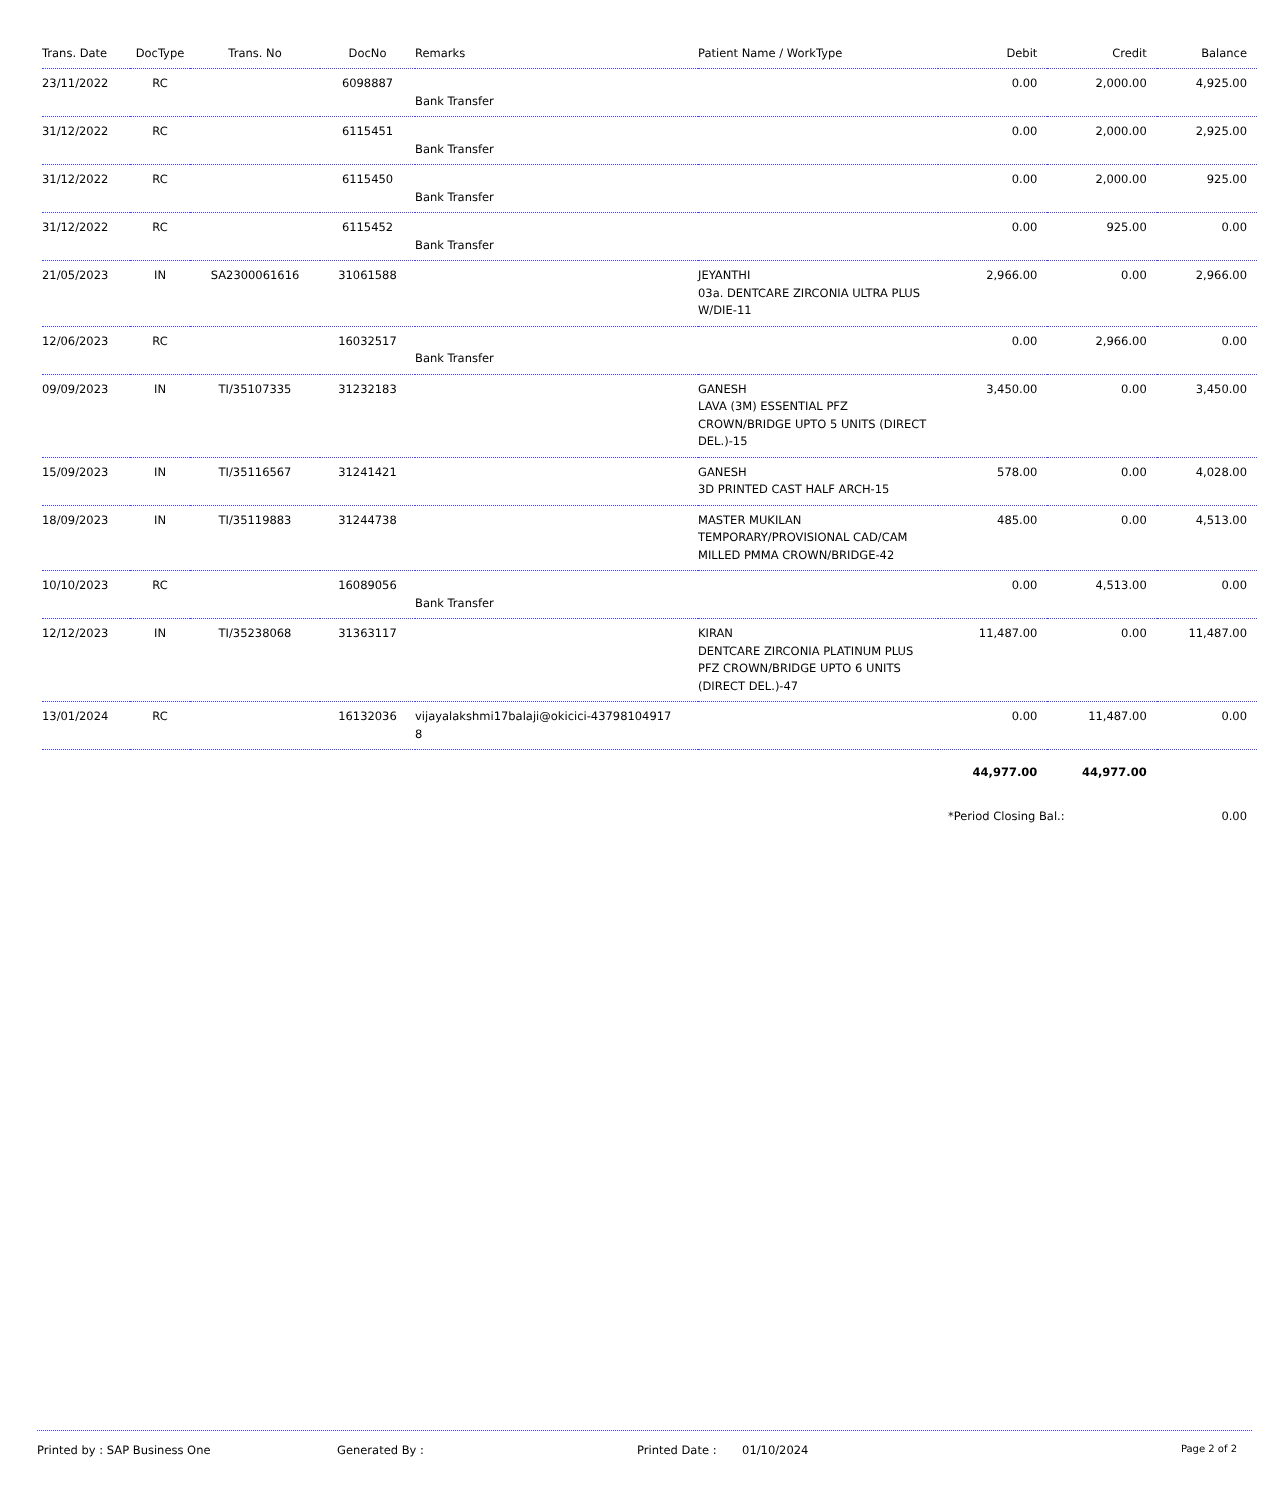| Trans. Date | DocType | Trans. No | DocNo | Remarks | Patient Name / WorkType | Debit | Credit | Balance |
| --- | --- | --- | --- | --- | --- | --- | --- | --- |
| 23/11/2022 | RC | | 6098887 | Bank Transfer | | 0.00 | 2,000.00 | 4,925.00 |
| 31/12/2022 | RC | | 6115451 | Bank Transfer | | 0.00 | 2,000.00 | 2,925.00 |
| 31/12/2022 | RC | | 6115450 | Bank Transfer | | 0.00 | 2,000.00 | 925.00 |
| 31/12/2022 | RC | | 6115452 | Bank Transfer | | 0.00 | 925.00 | 0.00 |
| 21/05/2023 | IN | SA2300061616 | 31061588 | | JEYANTHI 03a. DENTCARE ZIRCONIA ULTRA PLUS W/DIE-11 | 2,966.00 | 0.00 | 2,966.00 |
| 12/06/2023 | RC | | 16032517 | Bank Transfer | | 0.00 | 2,966.00 | 0.00 |
| 09/09/2023 | IN | TI/35107335 | 31232183 | | GANESH LAVA (3M) ESSENTIAL PFZ CROWN/BRIDGE UPTO 5 UNITS (DIRECT DEL.)-15 | 3,450.00 | 0.00 | 3,450.00 |
| 15/09/2023 | IN | TI/35116567 | 31241421 | | GANESH 3D PRINTED CAST HALF ARCH-15 | 578.00 | 0.00 | 4,028.00 |
| 18/09/2023 | IN | TI/35119883 | 31244738 | | MASTER MUKILAN TEMPORARY/PROVISIONAL CAD/CAM MILLED PMMA CROWN/BRIDGE-42 | 485.00 | 0.00 | 4,513.00 |
| 10/10/2023 | RC | | 16089056 | Bank Transfer | | 0.00 | 4,513.00 | 0.00 |
| 12/12/2023 | IN | TI/35238068 | 31363117 | | KIRAN DENTCARE ZIRCONIA PLATINUM PLUS PFZ CROWN/BRIDGE UPTO 6 UNITS (DIRECT DEL.)-47 | 11,487.00 | 0.00 | 11,487.00 |
| 13/01/2024 | RC | | 16132036 | vijayalakshmi17balaji@okicici-43798104917 8 | | 0.00 | 11,487.00 | 0.00 |
| | | | | | | 44,977.00 | 44,977.00 | |
| | | | | | | *Period Closing Bal.: | | 0.00 |
Printed by : SAP Business One Generated By : Printed Date : 01/10/2024
Page 2 of 2